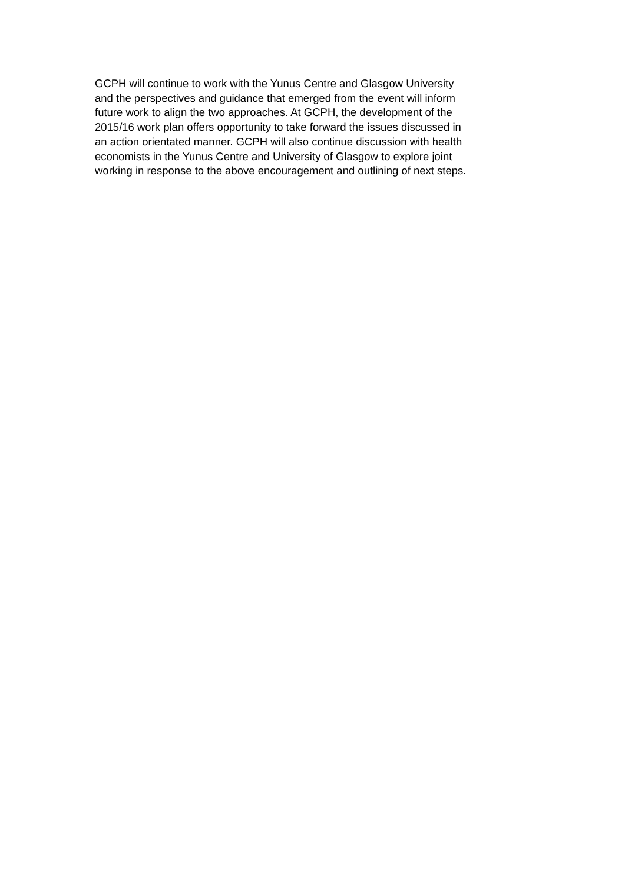GCPH will continue to work with the Yunus Centre and Glasgow University
and the perspectives and guidance that emerged from the event will inform
future work to align the two approaches. At GCPH, the development of the
2015/16 work plan offers opportunity to take forward the issues discussed in
an action orientated manner. GCPH will also continue discussion with health
economists in the Yunus Centre and University of Glasgow to explore joint
working in response to the above encouragement and outlining of next steps.